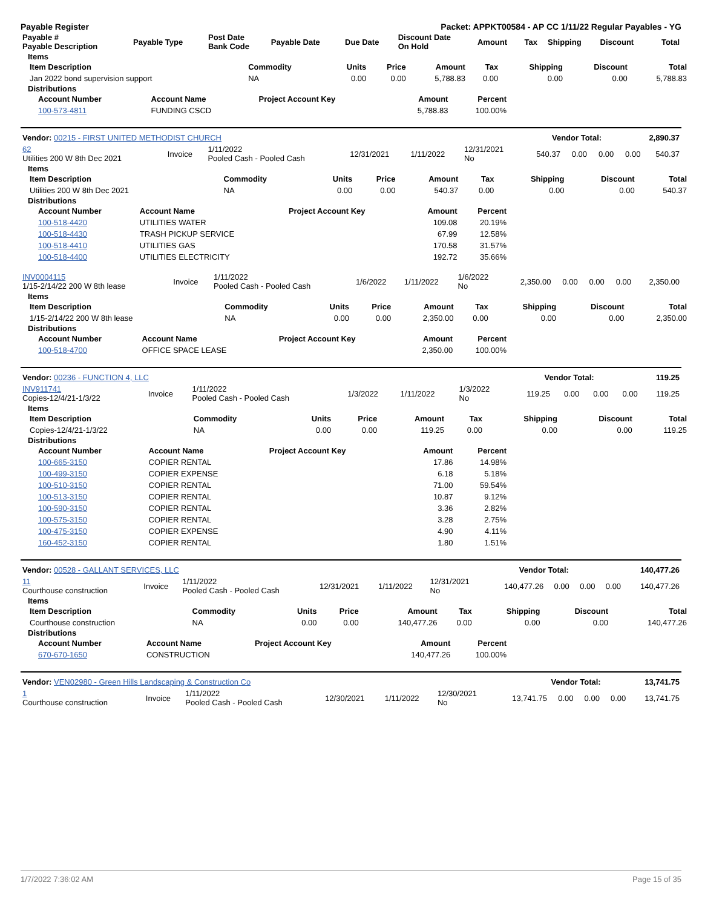Payable Register Packet: APPKT00584 - AP CC 1/11/22 Regular Payables - YG
| Payable # Payable Description | Payable Type | Post Date Bank Code | Payable Date | Due Date | Discount Date On Hold | Amount | Tax | Shipping | Discount | Total |
| --- | --- | --- | --- | --- | --- | --- | --- | --- | --- | --- |
Items
| Item Description | Commodity | Units | Price | Amount | Tax | Shipping | Discount | Total |
| --- | --- | --- | --- | --- | --- | --- | --- | --- |
| Jan 2022 bond supervision support | NA | 0.00 | 0.00 | 5,788.83 | 0.00 | 0.00 | 0.00 | 5,788.83 |
Distributions
| Account Number | Account Name | Project Account Key | Amount | Percent |
| --- | --- | --- | --- | --- |
| 100-573-4811 | FUNDING CSCD | | 5,788.83 | 100.00% |
| Vendor: 00215 - FIRST UNITED METHODIST CHURCH | Vendor Total: | 2,890.37 |
| 62 Utilities 200 W 8th Dec 2021 | Invoice | 1/11/2022 Pooled Cash - Pooled Cash | 12/31/2021 | 1/11/2022 | 12/31/2021 No | 540.37 | 0.00 | 0.00 | 0.00 | 540.37 |
Items
| Item Description | Commodity | Units | Price | Amount | Tax | Shipping | Discount | Total |
| --- | --- | --- | --- | --- | --- | --- | --- | --- |
| Utilities 200 W 8th Dec 2021 | NA | 0.00 | 0.00 | 540.37 | 0.00 | 0.00 | 0.00 | 540.37 |
Distributions
| Account Number | Account Name | Project Account Key | Amount | Percent |
| --- | --- | --- | --- | --- |
| 100-518-4420 | UTILITIES WATER | | 109.08 | 20.19% |
| 100-518-4430 | TRASH PICKUP SERVICE | | 67.99 | 12.58% |
| 100-518-4410 | UTILITIES GAS | | 170.58 | 31.57% |
| 100-518-4400 | UTILITIES ELECTRICITY | | 192.72 | 35.66% |
| INV0004115 1/15-2/14/22 200 W 8th lease | Invoice | 1/11/2022 Pooled Cash - Pooled Cash | 1/6/2022 | 1/11/2022 | 1/6/2022 No | 2,350.00 | 0.00 | 0.00 | 0.00 | 2,350.00 |
Items
| Item Description | Commodity | Units | Price | Amount | Tax | Shipping | Discount | Total |
| --- | --- | --- | --- | --- | --- | --- | --- | --- |
| 1/15-2/14/22 200 W 8th lease | NA | 0.00 | 0.00 | 2,350.00 | 0.00 | 0.00 | 0.00 | 2,350.00 |
Distributions
| Account Number | Account Name | Project Account Key | Amount | Percent |
| --- | --- | --- | --- | --- |
| 100-518-4700 | OFFICE SPACE LEASE | | 2,350.00 | 100.00% |
| Vendor: 00236 - FUNCTION 4, LLC | Vendor Total: | 119.25 |
| INV911741 Copies-12/4/21-1/3/22 | Invoice | 1/11/2022 Pooled Cash - Pooled Cash | 1/3/2022 | 1/11/2022 | 1/3/2022 No | 119.25 | 0.00 | 0.00 | 0.00 | 119.25 |
Items
| Item Description | Commodity | Units | Price | Amount | Tax | Shipping | Discount | Total |
| --- | --- | --- | --- | --- | --- | --- | --- | --- |
| Copies-12/4/21-1/3/22 | NA | 0.00 | 0.00 | 119.25 | 0.00 | 0.00 | 0.00 | 119.25 |
Distributions
| Account Number | Account Name | Project Account Key | Amount | Percent |
| --- | --- | --- | --- | --- |
| 100-665-3150 | COPIER RENTAL | | 17.86 | 14.98% |
| 100-499-3150 | COPIER EXPENSE | | 6.18 | 5.18% |
| 100-510-3150 | COPIER RENTAL | | 71.00 | 59.54% |
| 100-513-3150 | COPIER RENTAL | | 10.87 | 9.12% |
| 100-590-3150 | COPIER RENTAL | | 3.36 | 2.82% |
| 100-575-3150 | COPIER RENTAL | | 3.28 | 2.75% |
| 100-475-3150 | COPIER EXPENSE | | 4.90 | 4.11% |
| 160-452-3150 | COPIER RENTAL | | 1.80 | 1.51% |
| Vendor: 00528 - GALLANT SERVICES, LLC | Vendor Total: | 140,477.26 |
| 11 Courthouse construction | Invoice | 1/11/2022 Pooled Cash - Pooled Cash | 12/31/2021 | 1/11/2022 | 12/31/2021 No | 140,477.26 | 0.00 | 0.00 | 0.00 | 140,477.26 |
Items
| Item Description | Commodity | Units | Price | Amount | Tax | Shipping | Discount | Total |
| --- | --- | --- | --- | --- | --- | --- | --- | --- |
| Courthouse construction | NA | 0.00 | 0.00 | 140,477.26 | 0.00 | 0.00 | 0.00 | 140,477.26 |
Distributions
| Account Number | Account Name | Project Account Key | Amount | Percent |
| --- | --- | --- | --- | --- |
| 670-670-1650 | CONSTRUCTION | | 140,477.26 | 100.00% |
| Vendor: VEN02980 - Green Hills Landscaping & Construction Co | Vendor Total: | 13,741.75 |
| 1 Courthouse construction | Invoice | 1/11/2022 Pooled Cash - Pooled Cash | 12/30/2021 | 1/11/2022 | 12/30/2021 No | 13,741.75 | 0.00 | 0.00 | 0.00 | 13,741.75 |
1/7/2022 7:36:02 AM Page 15 of 35